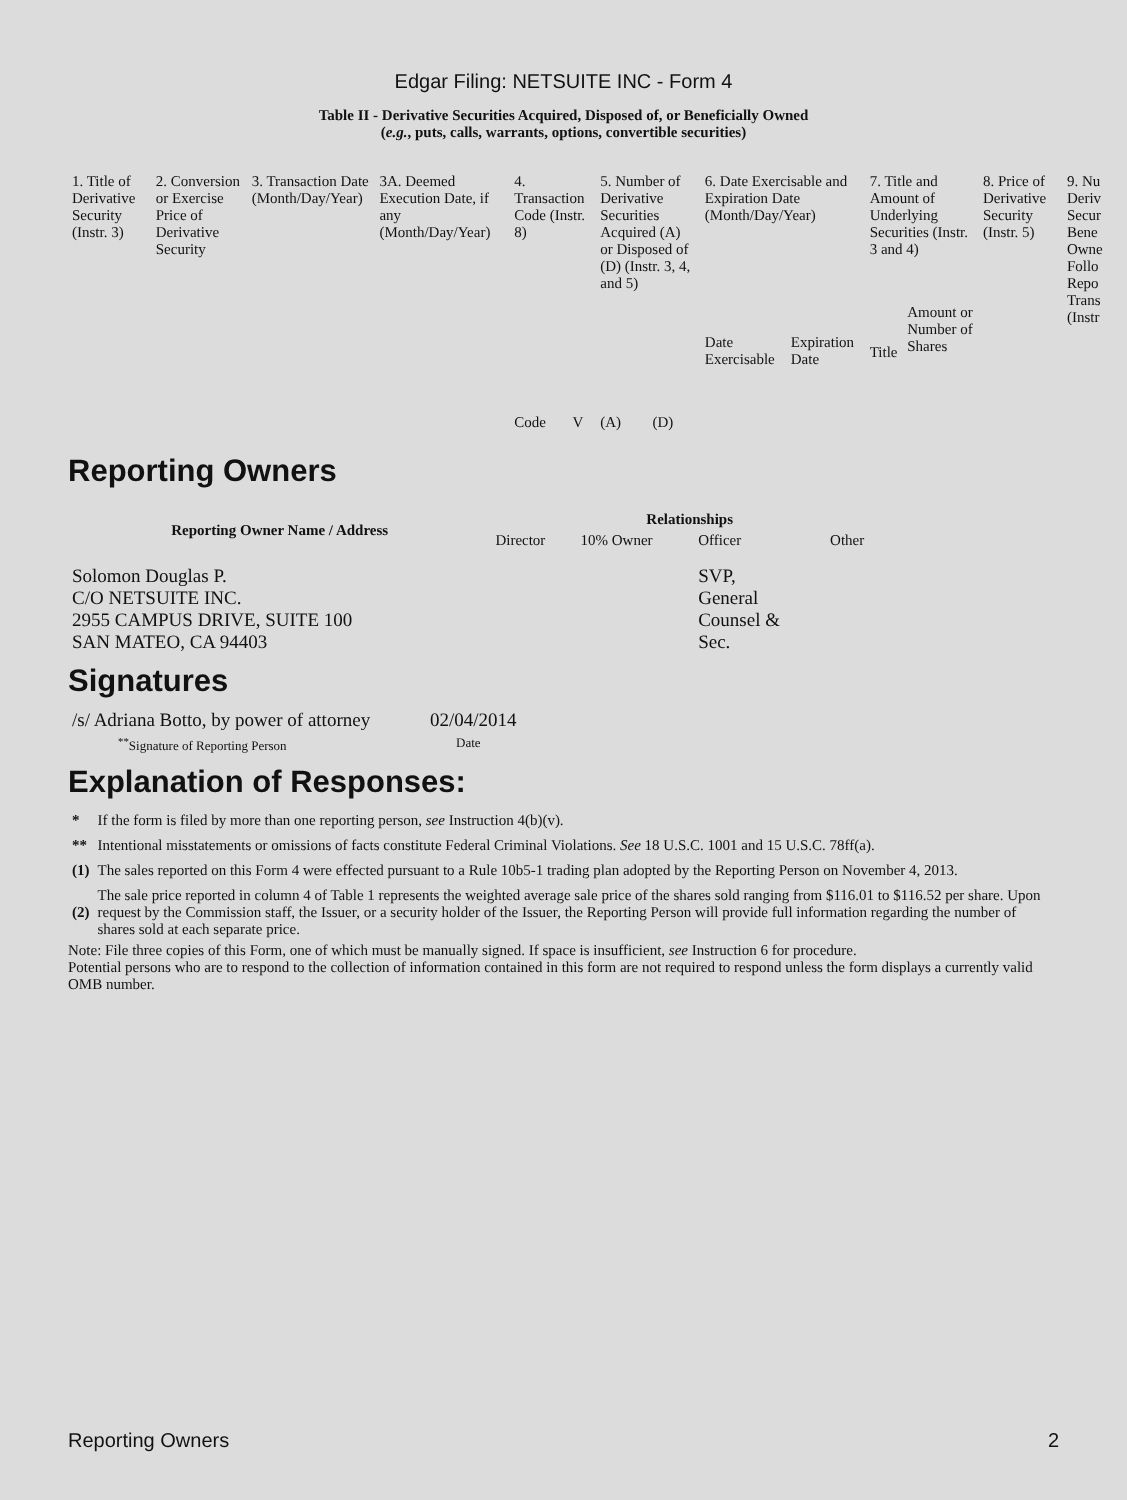Edgar Filing: NETSUITE INC - Form 4
Table II - Derivative Securities Acquired, Disposed of, or Beneficially Owned
(e.g., puts, calls, warrants, options, convertible securities)
| 1. Title of Derivative Security (Instr. 3) | 2. Conversion or Exercise Price of Derivative Security | 3. Transaction Date (Month/Day/Year) | 3A. Deemed Execution Date, if any (Month/Day/Year) | 4. Transaction Code (Instr. 8) | | 5. Number of Derivative Securities Acquired (A) or Disposed of (D) (Instr. 3, 4, and 5) | | 6. Date Exercisable and Expiration Date (Month/Day/Year) | | 7. Title and Amount of Underlying Securities (Instr. 3 and 4) | | 8. Price of Derivative Security (Instr. 5) | 9. Nu Deriv Secur Bene Owne Follo Repo Trans (Instr |
| | | | | Code | V | (A) | (D) | Date Exercisable | Expiration Date | Title | Amount or Number of Shares | | |
Reporting Owners
| Reporting Owner Name / Address | Relationships | | | |
| --- | --- | --- | --- | --- |
| | Director | 10% Owner | Officer | Other |
| Solomon Douglas P. C/O NETSUITE INC. 2955 CAMPUS DRIVE, SUITE 100 SAN MATEO, CA 94403 | | | SVP, General Counsel & Sec. | |
Signatures
| /s/ Adriana Botto, by power of attorney | 02/04/2014 |
| <sup>**</sup> Signature of Reporting Person | Date |
Explanation of Responses:
| * | If the form is filed by more than one reporting person, see Instruction 4(b)(v). |
| ** | Intentional misstatements or omissions of facts constitute Federal Criminal Violations. See 18 U.S.C. 1001 and 15 U.S.C. 78ff(a). |
| (1) | The sales reported on this Form 4 were effected pursuant to a Rule 10b5-1 trading plan adopted by the Reporting Person on November 4, 2013. |
| (2) | The sale price reported in column 4 of Table 1 represents the weighted average sale price of the shares sold ranging from $116.01 to $116.52 per share. Upon request by the Commission staff, the Issuer, or a security holder of the Issuer, the Reporting Person will provide full information regarding the number of shares sold at each separate price. |
Note: File three copies of this Form, one of which must be manually signed. If space is insufficient, see Instruction 6 for procedure.
Potential persons who are to respond to the collection of information contained in this form are not required to respond unless the form displays a currently valid OMB number.
Reporting Owners 2